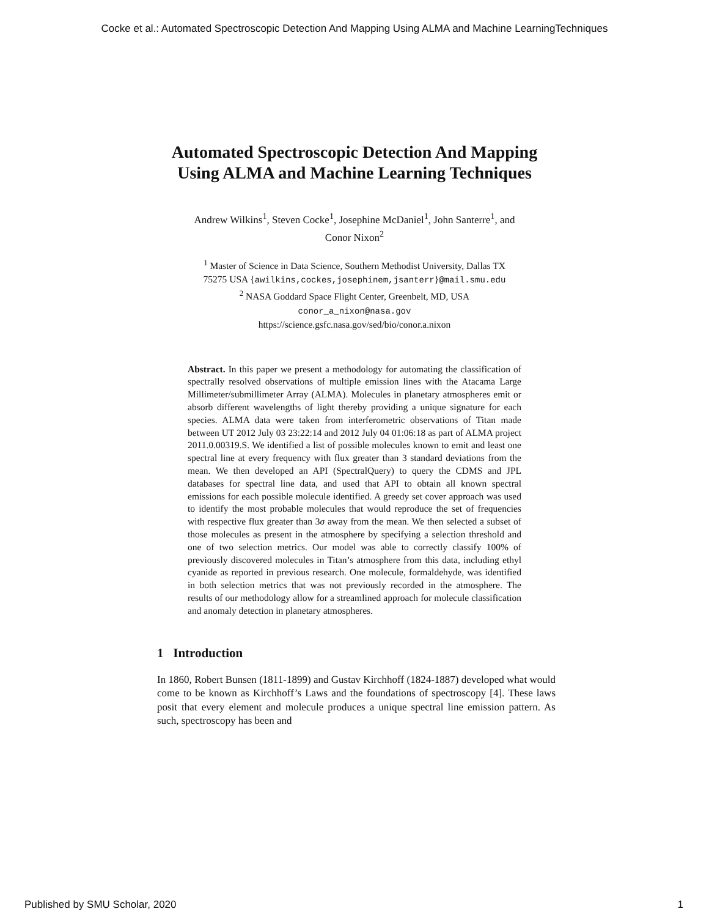Cocke et al.: Automated Spectroscopic Detection And Mapping Using ALMA and Machine LearningTechniques
Automated Spectroscopic Detection And Mapping Using ALMA and Machine Learning Techniques
Andrew Wilkins<sup>1</sup>, Steven Cocke<sup>1</sup>, Josephine McDaniel<sup>1</sup>, John Santerre<sup>1</sup>, and
Conor Nixon<sup>2</sup>
<sup>1</sup> Master of Science in Data Science, Southern Methodist University, Dallas TX
75275 USA {awilkins,cockes,josephinem,jsanterr}@mail.smu.edu
<sup>2</sup> NASA Goddard Space Flight Center, Greenbelt, MD, USA
conor_a_nixon@nasa.gov
https://science.gsfc.nasa.gov/sed/bio/conor.a.nixon
Abstract. In this paper we present a methodology for automating the classification of spectrally resolved observations of multiple emission lines with the Atacama Large Millimeter/submillimeter Array (ALMA). Molecules in planetary atmospheres emit or absorb different wavelengths of light thereby providing a unique signature for each species. ALMA data were taken from interferometric observations of Titan made between UT 2012 July 03 23:22:14 and 2012 July 04 01:06:18 as part of ALMA project 2011.0.00319.S. We identified a list of possible molecules known to emit and least one spectral line at every frequency with flux greater than 3 standard deviations from the mean. We then developed an API (SpectralQuery) to query the CDMS and JPL databases for spectral line data, and used that API to obtain all known spectral emissions for each possible molecule identified. A greedy set cover approach was used to identify the most probable molecules that would reproduce the set of frequencies with respective flux greater than 3σ away from the mean. We then selected a subset of those molecules as present in the atmosphere by specifying a selection threshold and one of two selection metrics. Our model was able to correctly classify 100% of previously discovered molecules in Titan’s atmosphere from this data, including ethyl cyanide as reported in previous research. One molecule, formaldehyde, was identified in both selection metrics that was not previously recorded in the atmosphere. The results of our methodology allow for a streamlined approach for molecule classification and anomaly detection in planetary atmospheres.
1 Introduction
In 1860, Robert Bunsen (1811-1899) and Gustav Kirchhoff (1824-1887) developed what would come to be known as Kirchhoff’s Laws and the foundations of spectroscopy [4]. These laws posit that every element and molecule produces a unique spectral line emission pattern. As such, spectroscopy has been and
Published by SMU Scholar, 2020 1